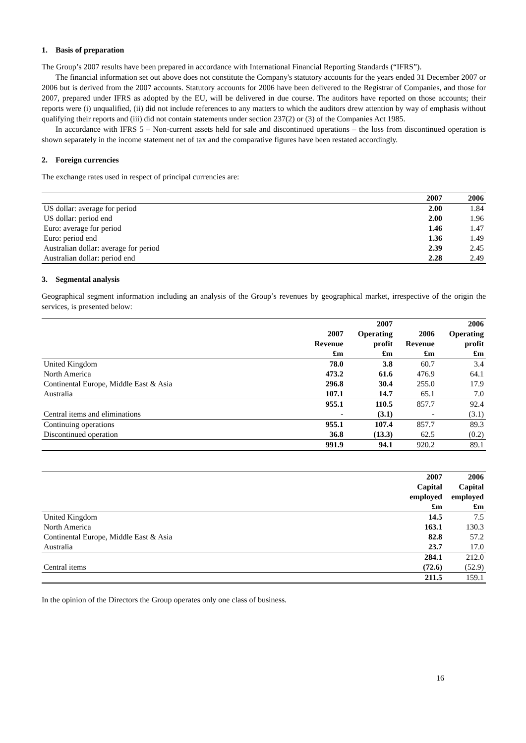1. Basis of preparation
The Group’s 2007 results have been prepared in accordance with International Financial Reporting Standards (“IFRS”).
The financial information set out above does not constitute the Company's statutory accounts for the years ended 31 December 2007 or 2006 but is derived from the 2007 accounts. Statutory accounts for 2006 have been delivered to the Registrar of Companies, and those for 2007, prepared under IFRS as adopted by the EU, will be delivered in due course. The auditors have reported on those accounts; their reports were (i) unqualified, (ii) did not include references to any matters to which the auditors drew attention by way of emphasis without qualifying their reports and (iii) did not contain statements under section 237(2) or (3) of the Companies Act 1985.
In accordance with IFRS 5 – Non-current assets held for sale and discontinued operations – the loss from discontinued operation is shown separately in the income statement net of tax and the comparative figures have been restated accordingly.
2. Foreign currencies
The exchange rates used in respect of principal currencies are:
| | 2007 | 2006 |
| US dollar: average for period | 2.00 | 1.84 |
| US dollar: period end | 2.00 | 1.96 |
| Euro: average for period | 1.46 | 1.47 |
| Euro: period end | 1.36 | 1.49 |
| Australian dollar: average for period | 2.39 | 2.45 |
| Australian dollar: period end | 2.28 | 2.49 |
3. Segmental analysis
Geographical segment information including an analysis of the Group’s revenues by geographical market, irrespective of the origin the services, is presented below:
| | 2007 Revenue £m | 2007 Operating profit £m | 2006 Revenue £m | 2006 Operating profit £m |
| United Kingdom | 78.0 | 3.8 | 60.7 | 3.4 |
| North America | 473.2 | 61.6 | 476.9 | 64.1 |
| Continental Europe, Middle East & Asia | 296.8 | 30.4 | 255.0 | 17.9 |
| Australia | 107.1 | 14.7 | 65.1 | 7.0 |
| | 955.1 | 110.5 | 857.7 | 92.4 |
| Central items and eliminations | - | (3.1) | - | (3.1) |
| Continuing operations | 955.1 | 107.4 | 857.7 | 89.3 |
| Discontinued operation | 36.8 | (13.3) | 62.5 | (0.2) |
| | 991.9 | 94.1 | 920.2 | 89.1 |
| | 2007 Capital employed £m | 2006 Capital employed £m |
| United Kingdom | 14.5 | 7.5 |
| North America | 163.1 | 130.3 |
| Continental Europe, Middle East & Asia | 82.8 | 57.2 |
| Australia | 23.7 | 17.0 |
| | 284.1 | 212.0 |
| Central items | (72.6) | (52.9) |
| | 211.5 | 159.1 |
In the opinion of the Directors the Group operates only one class of business.
16